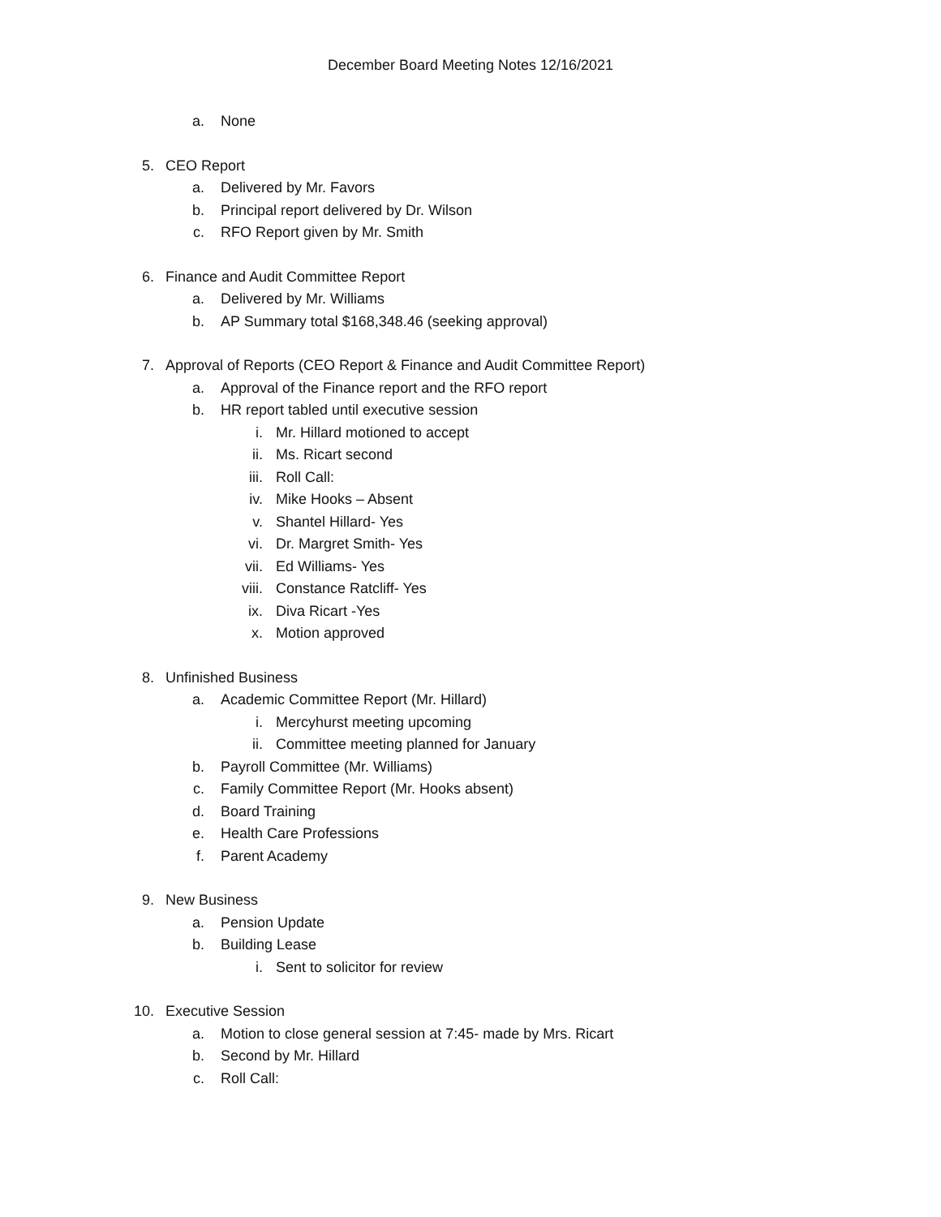December Board Meeting Notes 12/16/2021
a. None
5. CEO Report
a. Delivered by Mr. Favors
b. Principal report delivered by Dr. Wilson
c. RFO Report given by Mr. Smith
6. Finance and Audit Committee Report
a. Delivered by Mr. Williams
b. AP Summary total $168,348.46 (seeking approval)
7. Approval of Reports (CEO Report & Finance and Audit Committee Report)
a. Approval of the Finance report and the RFO report
b. HR report tabled until executive session
i. Mr. Hillard motioned to accept
ii. Ms. Ricart second
iii. Roll Call:
iv. Mike Hooks – Absent
v. Shantel Hillard- Yes
vi. Dr. Margret Smith- Yes
vii. Ed Williams- Yes
viii. Constance Ratcliff- Yes
ix. Diva Ricart -Yes
x. Motion approved
8. Unfinished Business
a. Academic Committee Report (Mr. Hillard)
i. Mercyhurst meeting upcoming
ii. Committee meeting planned for January
b. Payroll Committee (Mr. Williams)
c. Family Committee Report (Mr. Hooks absent)
d. Board Training
e. Health Care Professions
f. Parent Academy
9. New Business
a. Pension Update
b. Building Lease
i. Sent to solicitor for review
10. Executive Session
a. Motion to close general session at 7:45- made by Mrs. Ricart
b. Second by Mr. Hillard
c. Roll Call: